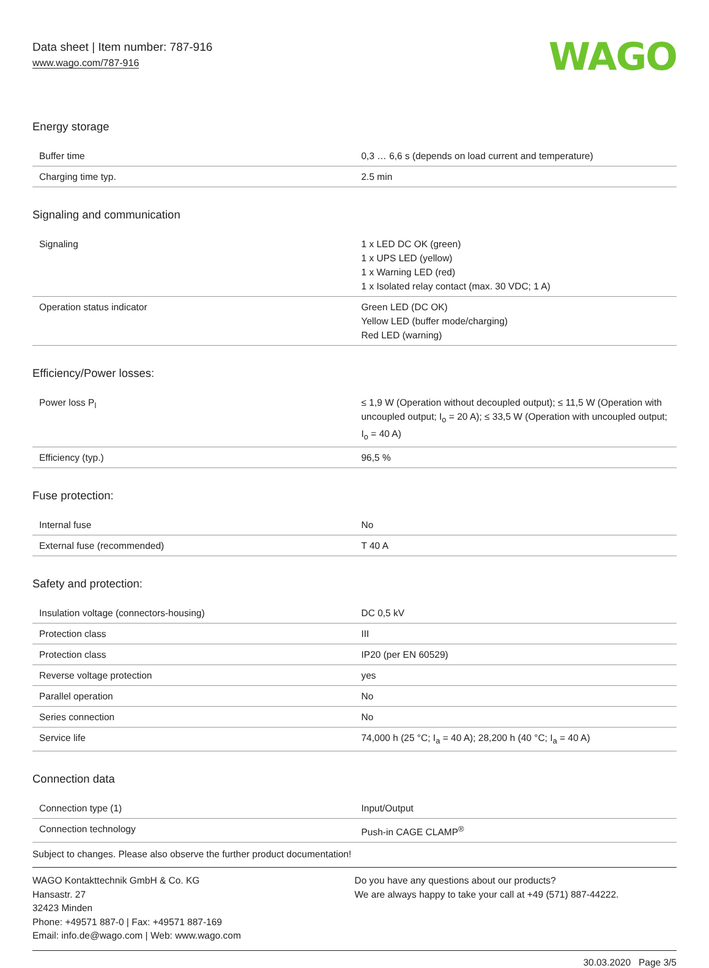Data sheet | Item number: 787-916
www.wago.com/787-916
WAGO
Energy storage
| Buffer time | 0,3 … 6,6 s (depends on load current and temperature) |
| Charging time typ. | 2.5 min |
Signaling and communication
| Signaling | 1 x LED DC OK (green) 1 x UPS LED (yellow) 1 x Warning LED (red) 1 x Isolated relay contact (max. 30 VDC; 1 A) |
| Operation status indicator | Green LED (DC OK) Yellow LED (buffer mode/charging) Red LED (warning) |
Efficiency/Power losses:
| Power loss P<sub>l</sub> | ≤ 1,9 W (Operation without decoupled output); ≤ 11,5 W (Operation with uncoupled output; I<sub>o</sub> = 20 A); ≤ 33,5 W (Operation with uncoupled output; I<sub>o</sub> = 40 A) |
| Efficiency (typ.) | 96,5 % |
Fuse protection:
| Internal fuse | No |
| External fuse (recommended) | T 40 A |
Safety and protection:
| Insulation voltage (connectors-housing) | DC 0,5 kV |
| Protection class | III |
| Protection class | IP20 (per EN 60529) |
| Reverse voltage protection | yes |
| Parallel operation | No |
| Series connection | No |
| Service life | 74,000 h (25 °C; I<sub>a</sub> = 40 A); 28,200 h (40 °C; I<sub>a</sub> = 40 A) |
Connection data
| Connection type (1) | Input/Output |
| Connection technology | Push-in CAGE CLAMP<sup>®</sup> |
Subject to changes. Please also observe the further product documentation!
WAGO Kontakttechnik GmbH & Co. KG
Hansastr. 27
32423 Minden
Phone: +49571 887-0 | Fax: +49571 887-169
Email: info.de@wago.com | Web: www.wago.com
Do you have any questions about our products?
We are always happy to take your call at +49 (571) 887-44222.
30.03.2020 Page 3/5